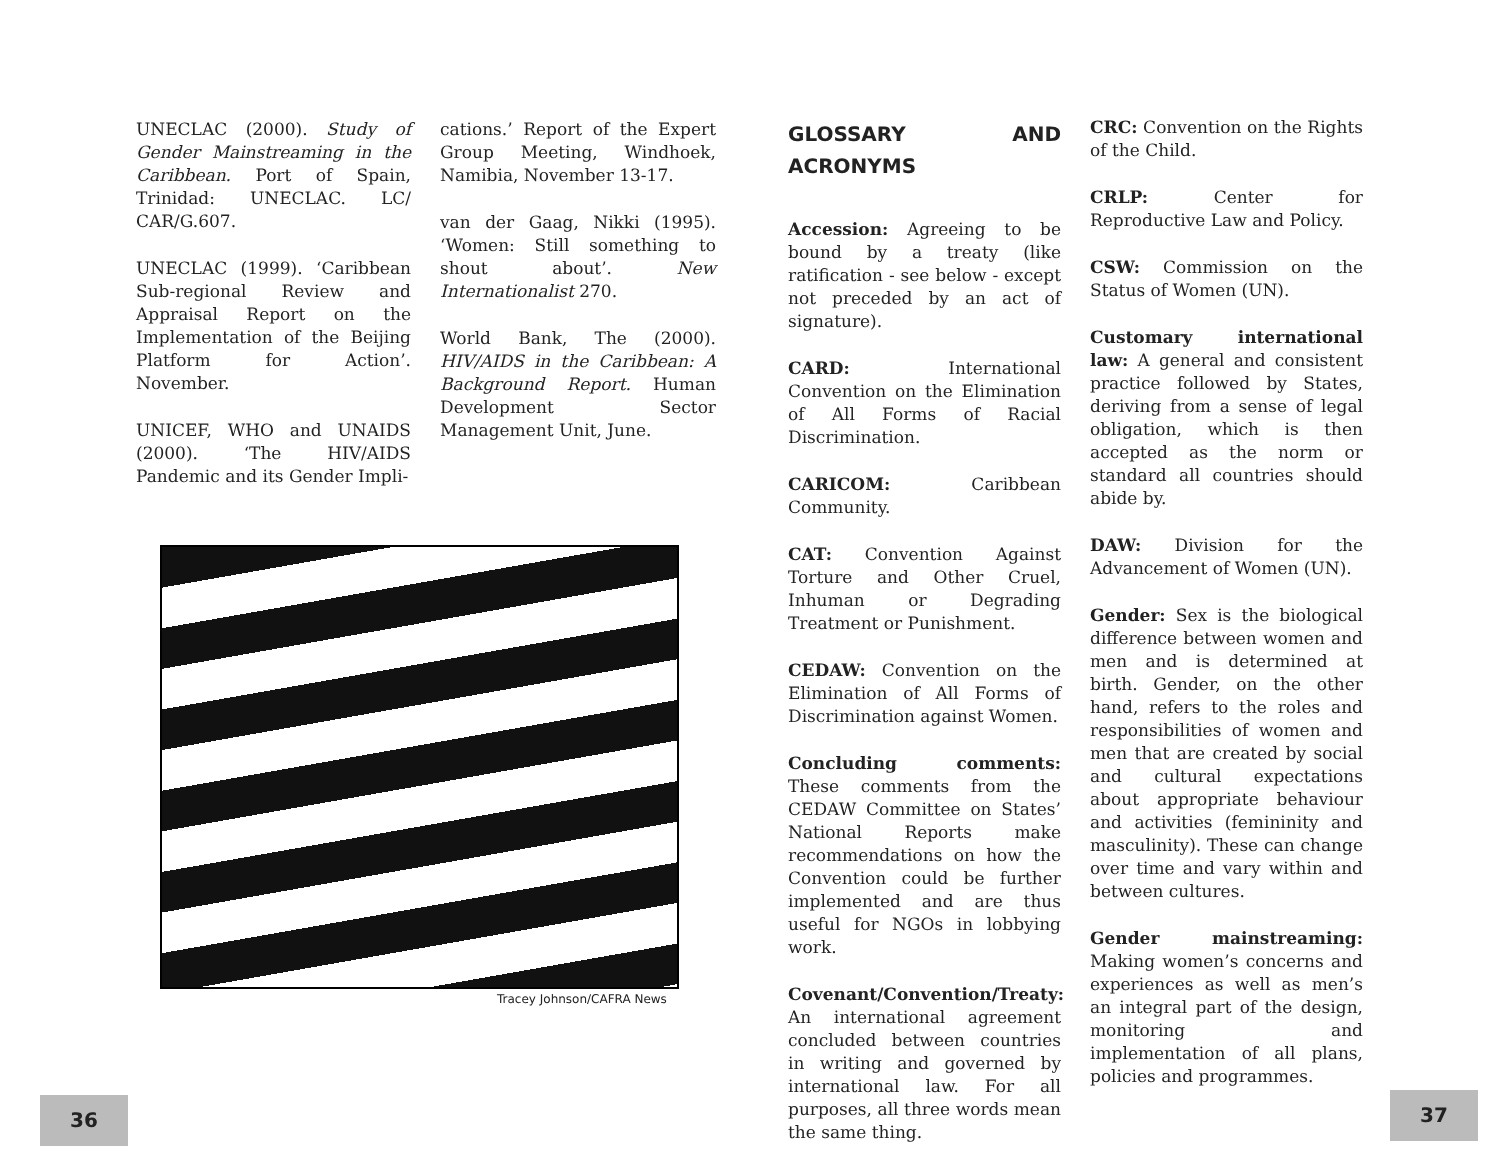UNECLAC (2000). Study of Gender Mainstreaming in the Caribbean. Port of Spain, Trinidad: UNECLAC. LC/ CAR/G.607.
UNECLAC (1999). ‘Caribbean Sub-regional Review and Appraisal Report on the Implementation of the Beijing Platform for Action’. November.
UNICEF, WHO and UNAIDS (2000). ‘The HIV/AIDS Pandemic and its Gender Impli-
cations.’ Report of the Expert Group Meeting, Windhoek, Namibia, November 13-17.
van der Gaag, Nikki (1995). ‘Women: Still something to shout about’. New Internationalist 270.
World Bank, The (2000). HIV/AIDS in the Caribbean: A Background Report. Human Development Sector Management Unit, June.
Tracey Johnson/CAFRA News
36
GLOSSARY AND ACRONYMS
Accession: Agreeing to be bound by a treaty (like ratification - see below - except not preceded by an act of signature).
CARD: International Convention on the Elimination of All Forms of Racial Discrimination.
CARICOM: Caribbean Community.
CAT: Convention Against Torture and Other Cruel, Inhuman or Degrading Treatment or Punishment.
CEDAW: Convention on the Elimination of All Forms of Discrimination against Women.
Concluding comments: These comments from the CEDAW Committee on States’ National Reports make recommendations on how the Convention could be further implemented and are thus useful for NGOs in lobbying work.
Covenant/Convention/Treaty: An international agreement concluded between countries in writing and governed by international law. For all purposes, all three words mean the same thing.
CRC: Convention on the Rights of the Child.
CRLP: Center for Reproductive Law and Policy.
CSW: Commission on the Status of Women (UN).
Customary international law: A general and consistent practice followed by States, deriving from a sense of legal obligation, which is then accepted as the norm or standard all countries should abide by.
DAW: Division for the Advancement of Women (UN).
Gender: Sex is the biological difference between women and men and is determined at birth. Gender, on the other hand, refers to the roles and responsibilities of women and men that are created by social and cultural expectations about appropriate behaviour and activities (femininity and masculinity). These can change over time and vary within and between cultures.
Gender mainstreaming: Making women’s concerns and experiences as well as men’s an integral part of the design, monitoring and implementation of all plans, policies and programmes.
37